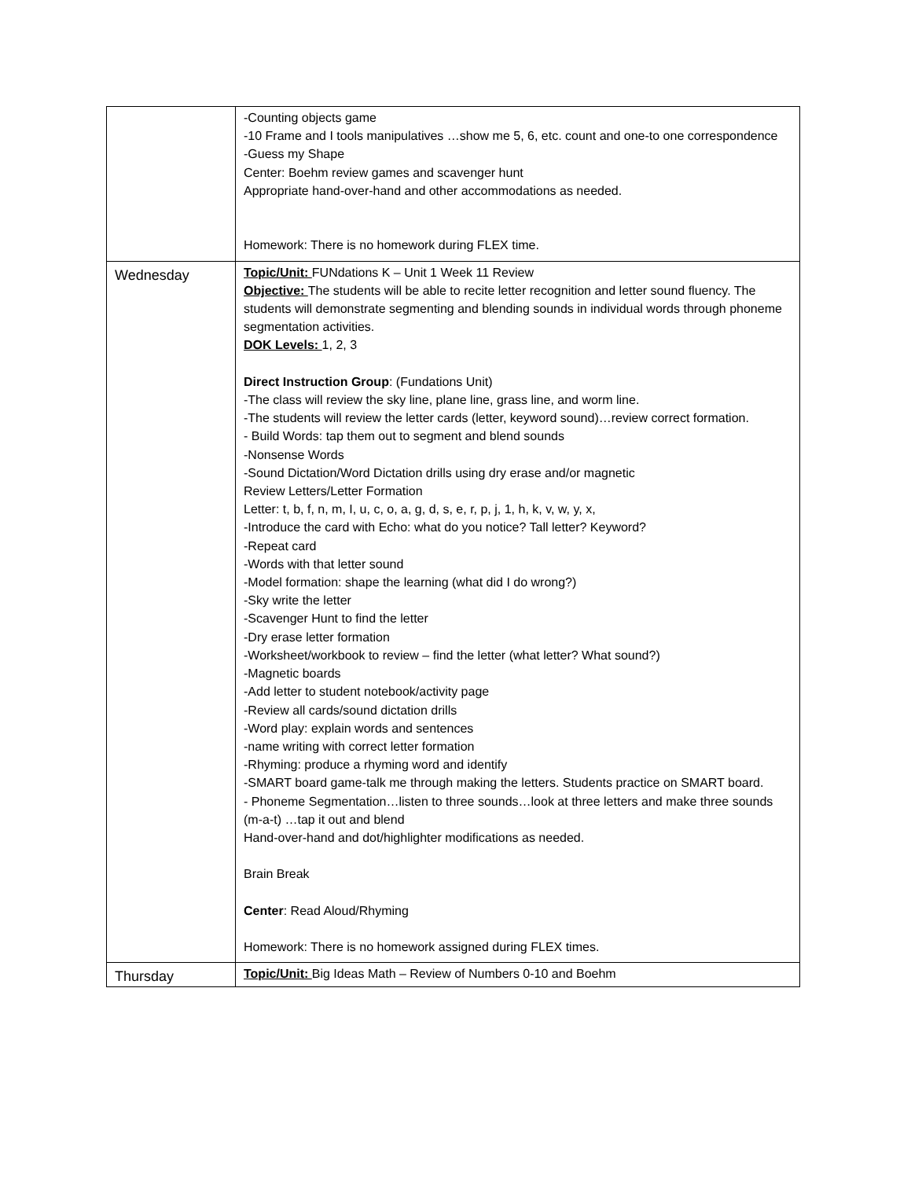| | -Counting objects game -10 Frame and I tools manipulatives …show me 5, 6, etc. count and one-to one correspondence -Guess my Shape Center: Boehm review games and scavenger hunt Appropriate hand-over-hand and other accommodations as needed. Homework: There is no homework during FLEX time. |
| Wednesday | Topic/Unit: FUNdations K – Unit 1 Week 11 Review Objective: The students will be able to recite letter recognition and letter sound fluency. The students will demonstrate segmenting and blending sounds in individual words through phoneme segmentation activities. DOK Levels: 1, 2, 3 Direct Instruction Group : (Fundations Unit) -The class will review the sky line, plane line, grass line, and worm line. -The students will review the letter cards (letter, keyword sound)…review correct formation. - Build Words: tap them out to segment and blend sounds -Nonsense Words -Sound Dictation/Word Dictation drills using dry erase and/or magnetic Review Letters/Letter Formation Letter: t, b, f, n, m, I, u, c, o, a, g, d, s, e, r, p, j, 1, h, k, v, w, y, x, -Introduce the card with Echo: what do you notice? Tall letter? Keyword? -Repeat card -Words with that letter sound -Model formation: shape the learning (what did I do wrong?) -Sky write the letter -Scavenger Hunt to find the letter -Dry erase letter formation -Worksheet/workbook to review – find the letter (what letter? What sound?) -Magnetic boards -Add letter to student notebook/activity page -Review all cards/sound dictation drills -Word play: explain words and sentences -name writing with correct letter formation -Rhyming: produce a rhyming word and identify -SMART board game-talk me through making the letters. Students practice on SMART board. - Phoneme Segmentation…listen to three sounds…look at three letters and make three sounds (m-a-t) …tap it out and blend Hand-over-hand and dot/highlighter modifications as needed. Brain Break Center : Read Aloud/Rhyming Homework: There is no homework assigned during FLEX times. |
| Thursday | Topic/Unit: Big Ideas Math – Review of Numbers 0-10 and Boehm |